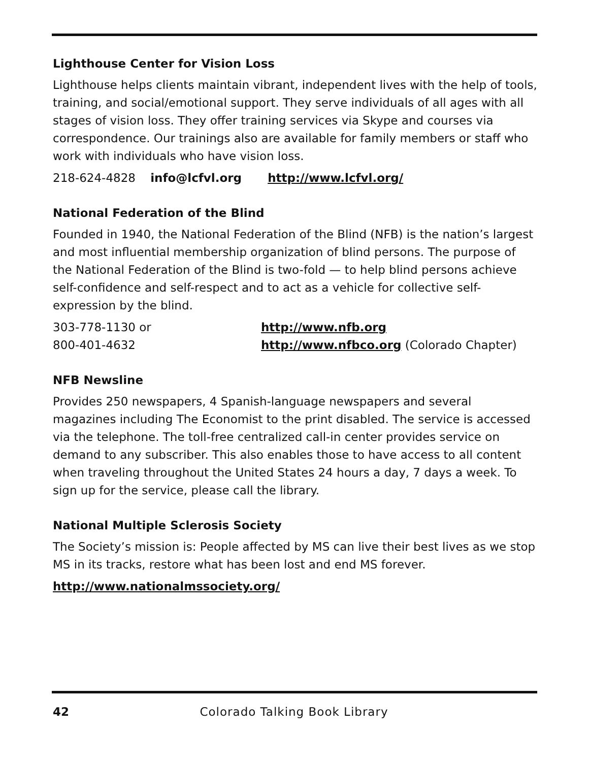Lighthouse Center for Vision Loss
Lighthouse helps clients maintain vibrant, independent lives with the help of tools, training, and social/emotional support. They serve individuals of all ages with all stages of vision loss. They offer training services via Skype and courses via correspondence. Our trainings also are available for family members or staff who work with individuals who have vision loss.
218-624-4828 info@lcfvl.org http://www.lcfvl.org/
National Federation of the Blind
Founded in 1940, the National Federation of the Blind (NFB) is the nation’s largest and most influential membership organization of blind persons. The purpose of the National Federation of the Blind is two-fold — to help blind persons achieve self-confidence and self-respect and to act as a vehicle for collective self-expression by the blind.
303-778-1130 or http://www.nfb.org
800-401-4632 http://www.nfbco.org (Colorado Chapter)
NFB Newsline
Provides 250 newspapers, 4 Spanish-language newspapers and several magazines including The Economist to the print disabled. The service is accessed via the telephone. The toll-free centralized call-in center provides service on demand to any subscriber. This also enables those to have access to all content when traveling throughout the United States 24 hours a day, 7 days a week. To sign up for the service, please call the library.
National Multiple Sclerosis Society
The Society’s mission is: People affected by MS can live their best lives as we stop MS in its tracks, restore what has been lost and end MS forever.
http://www.nationalmssociety.org/
42 Colorado Talking Book Library